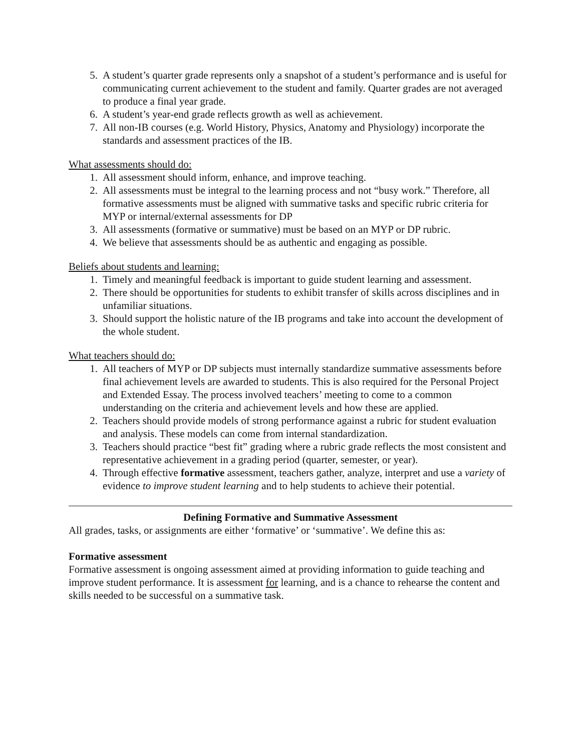5. A student’s quarter grade represents only a snapshot of a student’s performance and is useful for communicating current achievement to the student and family. Quarter grades are not averaged to produce a final year grade.
6. A student’s year-end grade reflects growth as well as achievement.
7. All non-IB courses (e.g. World History, Physics, Anatomy and Physiology) incorporate the standards and assessment practices of the IB.
What assessments should do:
1. All assessment should inform, enhance, and improve teaching.
2. All assessments must be integral to the learning process and not “busy work.” Therefore, all formative assessments must be aligned with summative tasks and specific rubric criteria for MYP or internal/external assessments for DP
3. All assessments (formative or summative) must be based on an MYP or DP rubric.
4. We believe that assessments should be as authentic and engaging as possible.
Beliefs about students and learning:
1. Timely and meaningful feedback is important to guide student learning and assessment.
2. There should be opportunities for students to exhibit transfer of skills across disciplines and in unfamiliar situations.
3. Should support the holistic nature of the IB programs and take into account the development of the whole student.
What teachers should do:
1. All teachers of MYP or DP subjects must internally standardize summative assessments before final achievement levels are awarded to students. This is also required for the Personal Project and Extended Essay. The process involved teachers’ meeting to come to a common understanding on the criteria and achievement levels and how these are applied.
2. Teachers should provide models of strong performance against a rubric for student evaluation and analysis. These models can come from internal standardization.
3. Teachers should practice “best fit” grading where a rubric grade reflects the most consistent and representative achievement in a grading period (quarter, semester, or year).
4. Through effective formative assessment, teachers gather, analyze, interpret and use a variety of evidence to improve student learning and to help students to achieve their potential.
Defining Formative and Summative Assessment
All grades, tasks, or assignments are either ‘formative’ or ‘summative’. We define this as:
Formative assessment
Formative assessment is ongoing assessment aimed at providing information to guide teaching and improve student performance. It is assessment for learning, and is a chance to rehearse the content and skills needed to be successful on a summative task.